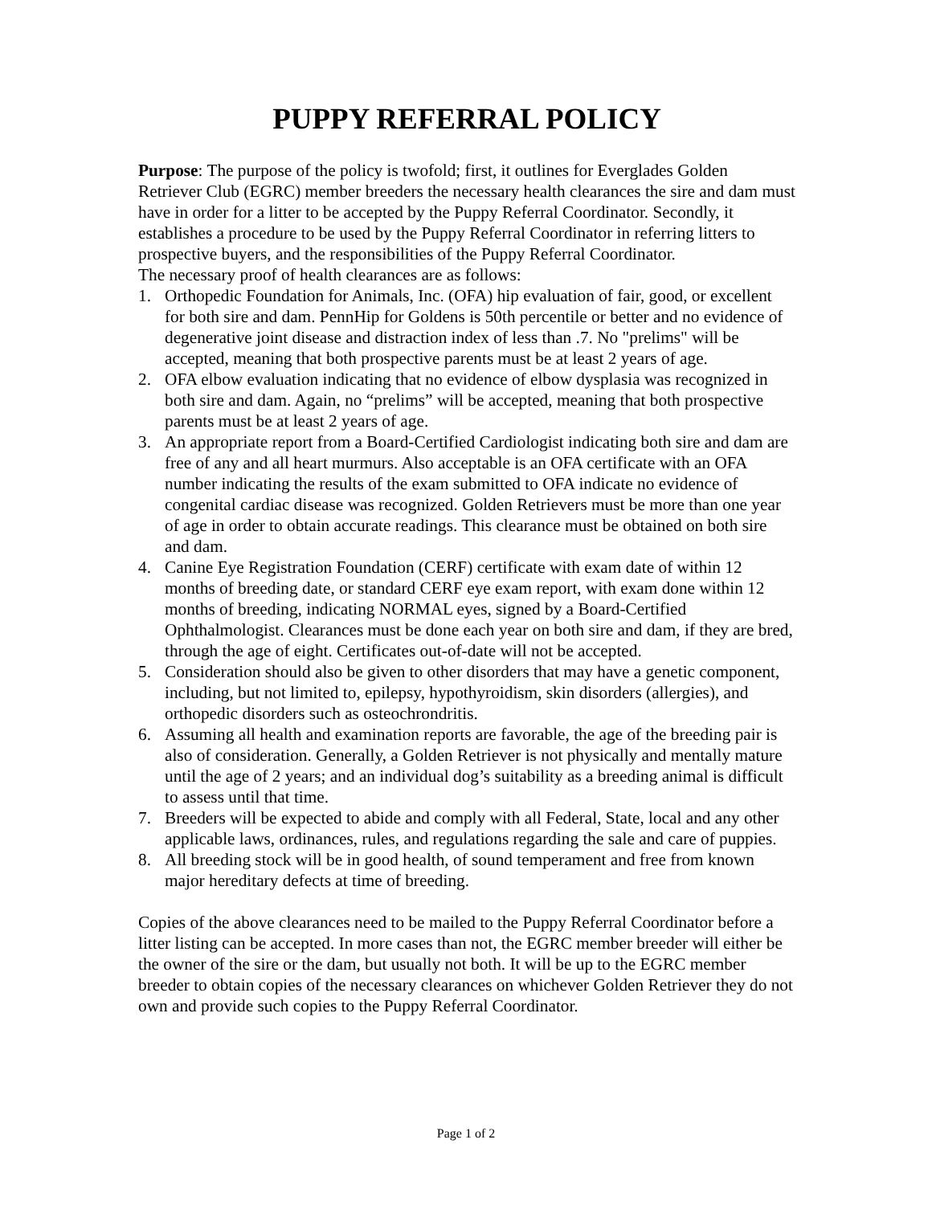PUPPY REFERRAL POLICY
Purpose: The purpose of the policy is twofold; first, it outlines for Everglades Golden Retriever Club (EGRC) member breeders the necessary health clearances the sire and dam must have in order for a litter to be accepted by the Puppy Referral Coordinator. Secondly, it establishes a procedure to be used by the Puppy Referral Coordinator in referring litters to prospective buyers, and the responsibilities of the Puppy Referral Coordinator.
The necessary proof of health clearances are as follows:
1. Orthopedic Foundation for Animals, Inc. (OFA) hip evaluation of fair, good, or excellent for both sire and dam. PennHip for Goldens is 50th percentile or better and no evidence of degenerative joint disease and distraction index of less than .7. No "prelims" will be accepted, meaning that both prospective parents must be at least 2 years of age.
2. OFA elbow evaluation indicating that no evidence of elbow dysplasia was recognized in both sire and dam. Again, no “prelims” will be accepted, meaning that both prospective parents must be at least 2 years of age.
3. An appropriate report from a Board-Certified Cardiologist indicating both sire and dam are free of any and all heart murmurs. Also acceptable is an OFA certificate with an OFA number indicating the results of the exam submitted to OFA indicate no evidence of congenital cardiac disease was recognized. Golden Retrievers must be more than one year of age in order to obtain accurate readings. This clearance must be obtained on both sire and dam.
4. Canine Eye Registration Foundation (CERF) certificate with exam date of within 12 months of breeding date, or standard CERF eye exam report, with exam done within 12 months of breeding, indicating NORMAL eyes, signed by a Board-Certified Ophthalmologist. Clearances must be done each year on both sire and dam, if they are bred, through the age of eight. Certificates out-of-date will not be accepted.
5. Consideration should also be given to other disorders that may have a genetic component, including, but not limited to, epilepsy, hypothyroidism, skin disorders (allergies), and orthopedic disorders such as osteochrondritis.
6. Assuming all health and examination reports are favorable, the age of the breeding pair is also of consideration. Generally, a Golden Retriever is not physically and mentally mature until the age of 2 years; and an individual dog’s suitability as a breeding animal is difficult to assess until that time.
7. Breeders will be expected to abide and comply with all Federal, State, local and any other applicable laws, ordinances, rules, and regulations regarding the sale and care of puppies.
8. All breeding stock will be in good health, of sound temperament and free from known major hereditary defects at time of breeding.
Copies of the above clearances need to be mailed to the Puppy Referral Coordinator before a litter listing can be accepted. In more cases than not, the EGRC member breeder will either be the owner of the sire or the dam, but usually not both. It will be up to the EGRC member breeder to obtain copies of the necessary clearances on whichever Golden Retriever they do not own and provide such copies to the Puppy Referral Coordinator.
Page 1 of 2